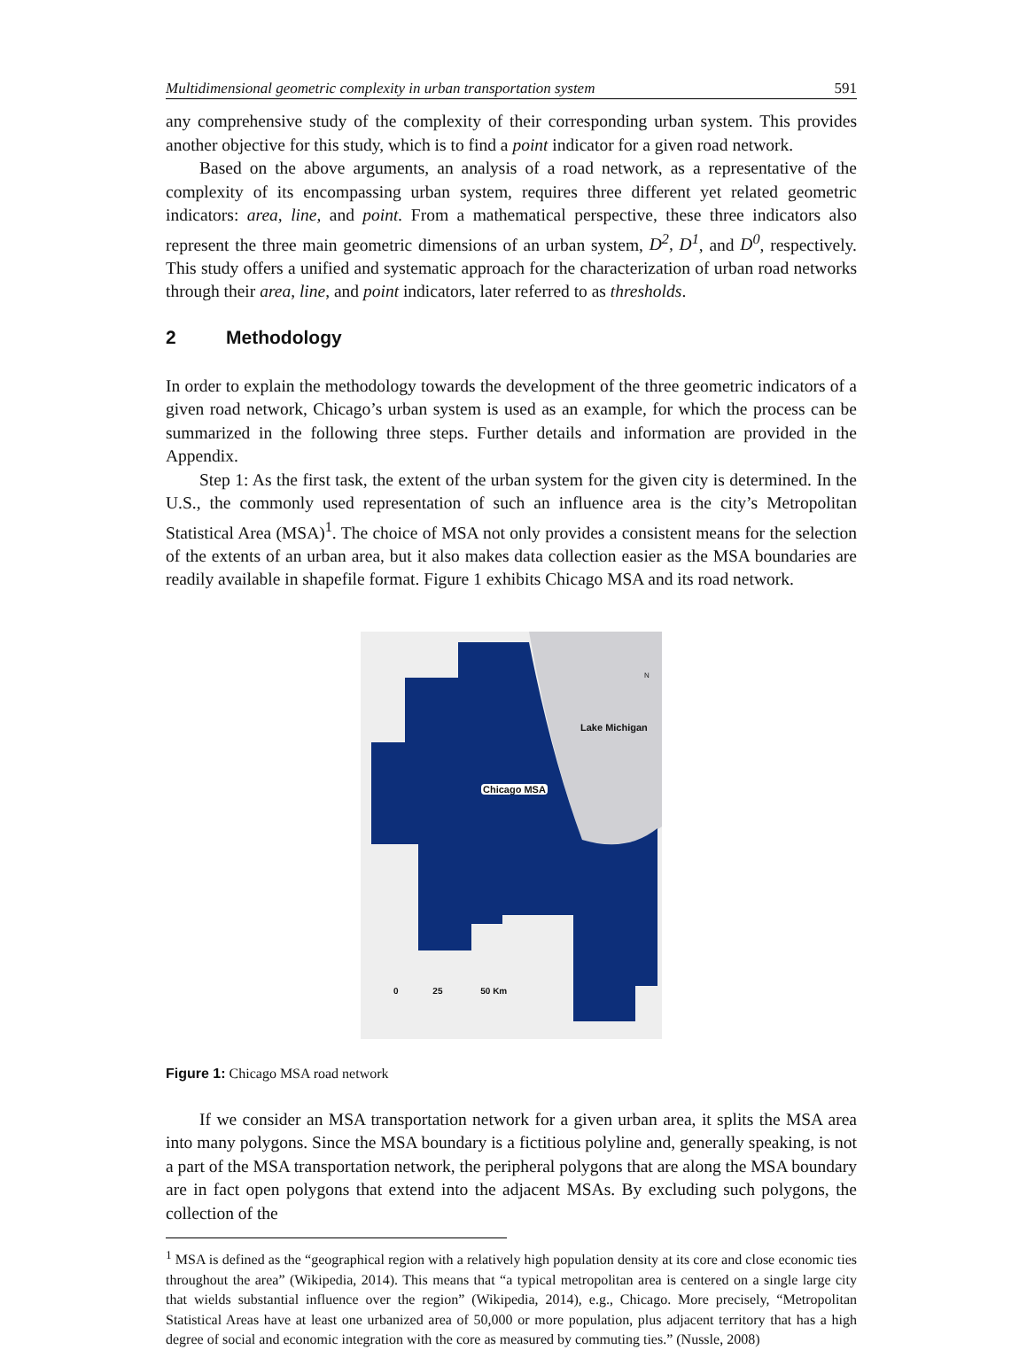Multidimensional geometric complexity in urban transportation system 591
any comprehensive study of the complexity of their corresponding urban system. This provides another objective for this study, which is to find a point indicator for a given road network.
Based on the above arguments, an analysis of a road network, as a representative of the complexity of its encompassing urban system, requires three different yet related geometric indicators: area, line, and point. From a mathematical perspective, these three indicators also represent the three main geometric dimensions of an urban system, D<sup>2</sup>, D<sup>1</sup>, and D<sup>0</sup>, respectively. This study offers a unified and systematic approach for the characterization of urban road networks through their area, line, and point indicators, later referred to as thresholds.
2 Methodology
In order to explain the methodology towards the development of the three geometric indicators of a given road network, Chicago’s urban system is used as an example, for which the process can be summarized in the following three steps. Further details and information are provided in the Appendix.
Step 1: As the first task, the extent of the urban system for the given city is determined. In the U.S., the commonly used representation of such an influence area is the city’s Metropolitan Statistical Area (MSA)<sup>1</sup>. The choice of MSA not only provides a consistent means for the selection of the extents of an urban area, but it also makes data collection easier as the MSA boundaries are readily available in shapefile format. Figure 1 exhibits Chicago MSA and its road network.
Lake Michigan
N
Chicago MSA
0 25 50 Km
Figure 1: Chicago MSA road network
If we consider an MSA transportation network for a given urban area, it splits the MSA area into many polygons. Since the MSA boundary is a fictitious polyline and, generally speaking, is not a part of the MSA transportation network, the peripheral polygons that are along the MSA boundary are in fact open polygons that extend into the adjacent MSAs. By excluding such polygons, the collection of the
<sup>1</sup> MSA is defined as the “geographical region with a relatively high population density at its core and close economic ties throughout the area” (Wikipedia, 2014). This means that “a typical metropolitan area is centered on a single large city that wields substantial influence over the region” (Wikipedia, 2014), e.g., Chicago. More precisely, “Metropolitan Statistical Areas have at least one urbanized area of 50,000 or more population, plus adjacent territory that has a high degree of social and economic integration with the core as measured by commuting ties.” (Nussle, 2008)